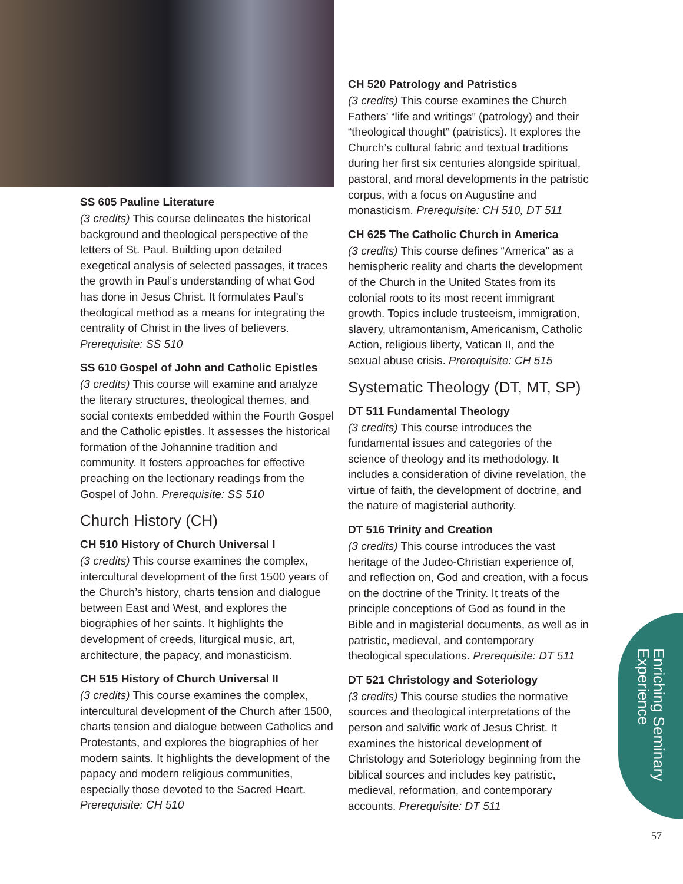SS 605 Pauline Literature
(3 credits) This course delineates the historical background and theological perspective of the letters of St. Paul. Building upon detailed exegetical analysis of selected passages, it traces the growth in Paul’s understanding of what God has done in Jesus Christ. It formulates Paul’s theological method as a means for integrating the centrality of Christ in the lives of believers. Prerequisite: SS 510
SS 610 Gospel of John and Catholic Epistles
(3 credits) This course will examine and analyze the literary structures, theological themes, and social contexts embedded within the Fourth Gospel and the Catholic epistles. It assesses the historical formation of the Johannine tradition and community. It fosters approaches for effective preaching on the lectionary readings from the Gospel of John. Prerequisite: SS 510
Church History (CH)
CH 510 History of Church Universal I
(3 credits) This course examines the complex, intercultural development of the first 1500 years of the Church’s history, charts tension and dialogue between East and West, and explores the biographies of her saints. It highlights the development of creeds, liturgical music, art, architecture, the papacy, and monasticism.
CH 515 History of Church Universal II
(3 credits) This course examines the complex, intercultural development of the Church after 1500, charts tension and dialogue between Catholics and Protestants, and explores the biographies of her modern saints. It highlights the development of the papacy and modern religious communities, especially those devoted to the Sacred Heart. Prerequisite: CH 510
CH 520 Patrology and Patristics
(3 credits) This course examines the Church Fathers’ “life and writings” (patrology) and their “theological thought” (patristics). It explores the Church’s cultural fabric and textual traditions during her first six centuries alongside spiritual, pastoral, and moral developments in the patristic corpus, with a focus on Augustine and monasticism. Prerequisite: CH 510, DT 511
CH 625 The Catholic Church in America
(3 credits) This course defines “America” as a hemispheric reality and charts the development of the Church in the United States from its colonial roots to its most recent immigrant growth. Topics include trusteeism, immigration, slavery, ultramontanism, Americanism, Catholic Action, religious liberty, Vatican II, and the sexual abuse crisis. Prerequisite: CH 515
Systematic Theology (DT, MT, SP)
DT 511 Fundamental Theology
(3 credits) This course introduces the fundamental issues and categories of the science of theology and its methodology. It includes a consideration of divine revelation, the virtue of faith, the development of doctrine, and the nature of magisterial authority.
DT 516 Trinity and Creation
(3 credits) This course introduces the vast heritage of the Judeo-Christian experience of, and reflection on, God and creation, with a focus on the doctrine of the Trinity. It treats of the principle conceptions of God as found in the Bible and in magisterial documents, as well as in patristic, medieval, and contemporary theological speculations. Prerequisite: DT 511
DT 521 Christology and Soteriology
(3 credits) This course studies the normative sources and theological interpretations of the person and salvific work of Jesus Christ. It examines the historical development of Christology and Soteriology beginning from the biblical sources and includes key patristic, medieval, reformation, and contemporary accounts. Prerequisite: DT 511
Enriching Seminary Experience
57